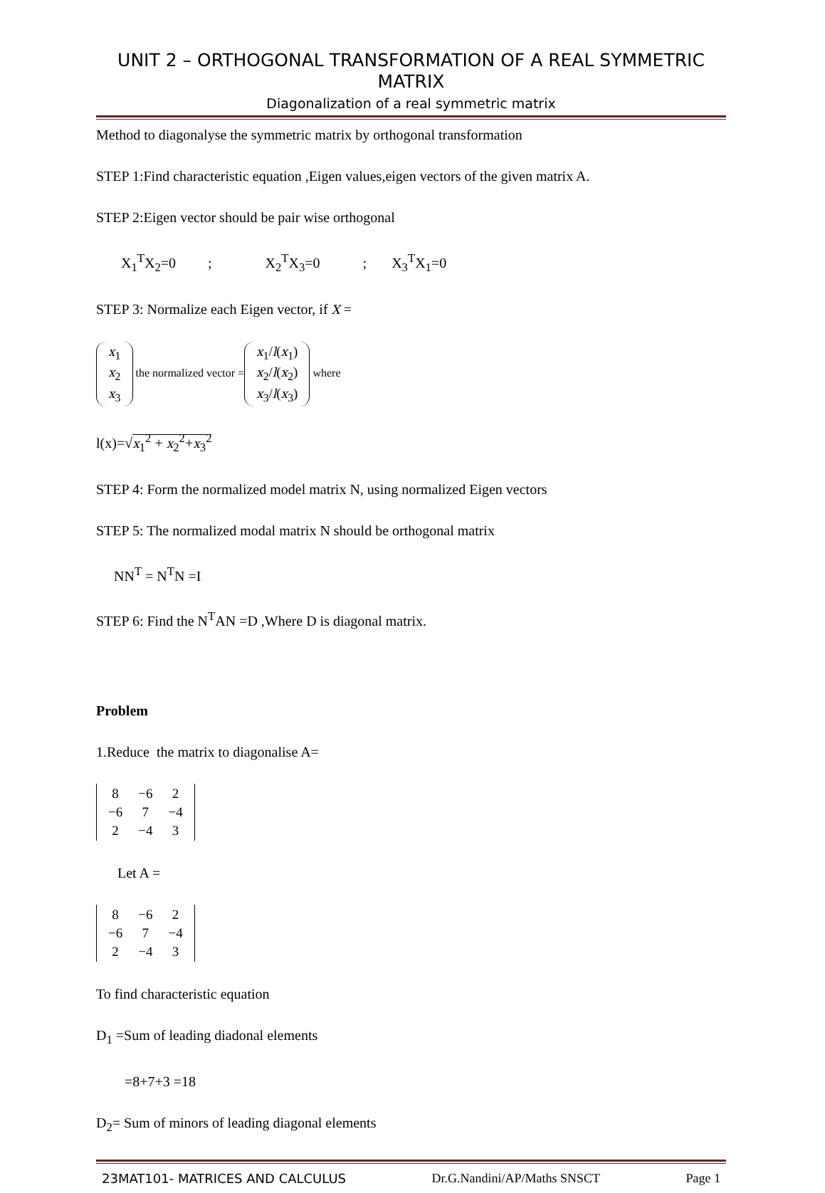UNIT 2 – ORTHOGONAL TRANSFORMATION OF A REAL SYMMETRIC MATRIX
Diagonalization of a real symmetric matrix
Method to diagonalyse the symmetric matrix by orthogonal transformation
STEP 1:Find characteristic equation ,Eigen values,eigen vectors of the given matrix A.
STEP 2:Eigen vector should be pair wise orthogonal
X<sub>1</sub><sup>T</sup>X<sub>2</sub>=0 ; X<sub>2</sub><sup>T</sup>X<sub>3</sub>=0 ; X<sub>3</sub><sup>T</sup>X<sub>1</sub>=0
STEP 3: Normalize each Eigen vector, if X =
| x<sub>1</sub> |
| x<sub>2</sub> |
| x<sub>3</sub> |
the normalized vector =
| x<sub>1</sub>/ l ( x<sub>1</sub>) |
| x<sub>2</sub>/ l ( x<sub>2</sub>) |
| x<sub>3</sub>/ l ( x<sub>3</sub>) |
where
l(x)=√x<sub>1</sub><sup>2</sup> + x<sub>2</sub><sup>2</sup>+x<sub>3</sub><sup>2</sup>
STEP 4: Form the normalized model matrix N, using normalized Eigen vectors
STEP 5: The normalized modal matrix N should be orthogonal matrix
NN<sup>T</sup> = N<sup>T</sup>N =I
STEP 6: Find the N<sup>T</sup>AN =D ,Where D is diagonal matrix.
Problem
1.Reduce the matrix to diagonalise A=
| 8 | −6 | 2 |
| −6 | 7 | −4 |
| 2 | −4 | 3 |
Let A =
| 8 | −6 | 2 |
| −6 | 7 | −4 |
| 2 | −4 | 3 |
To find characteristic equation
D<sub>1</sub> =Sum of leading diadonal elements
=8+7+3 =18
D<sub>2</sub>= Sum of minors of leading diagonal elements
23MAT101- MATRICES AND CALCULUS Dr.G.Nandini/AP/Maths SNSCT Page 1